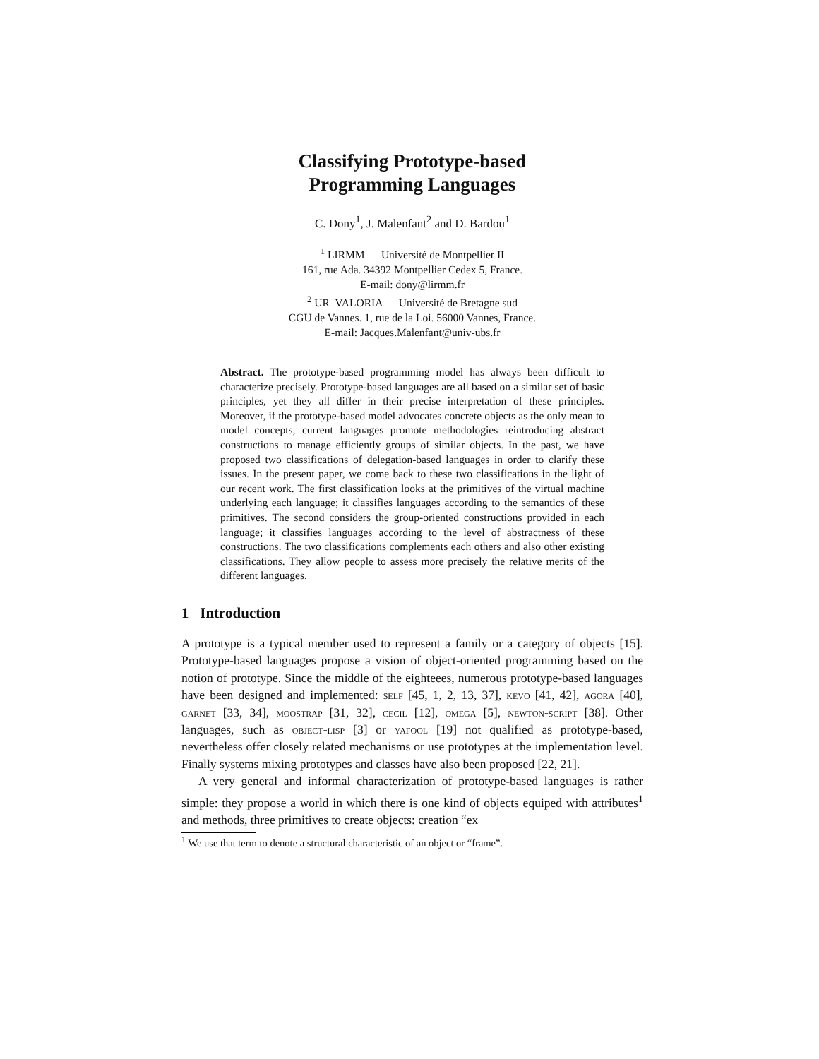Classifying Prototype-based
Programming Languages
C. Dony<sup>1</sup>, J. Malenfant<sup>2</sup> and D. Bardou<sup>1</sup>
<sup>1</sup> LIRMM — Université de Montpellier II
161, rue Ada. 34392 Montpellier Cedex 5, France.
E-mail: dony@lirmm.fr
<sup>2</sup> UR–VALORIA — Université de Bretagne sud
CGU de Vannes. 1, rue de la Loi. 56000 Vannes, France.
E-mail: Jacques.Malenfant@univ-ubs.fr
Abstract. The prototype-based programming model has always been difficult to characterize precisely. Prototype-based languages are all based on a similar set of basic principles, yet they all differ in their precise interpretation of these principles. Moreover, if the prototype-based model advocates concrete objects as the only mean to model concepts, current languages promote methodologies reintroducing abstract constructions to manage efficiently groups of similar objects. In the past, we have proposed two classifications of delegation-based languages in order to clarify these issues. In the present paper, we come back to these two classifications in the light of our recent work. The first classification looks at the primitives of the virtual machine underlying each language; it classifies languages according to the semantics of these primitives. The second considers the group-oriented constructions provided in each language; it classifies languages according to the level of abstractness of these constructions. The two classifications complements each others and also other existing classifications. They allow people to assess more precisely the relative merits of the different languages.
1 Introduction
A prototype is a typical member used to represent a family or a category of objects [15]. Prototype-based languages propose a vision of object-oriented programming based on the notion of prototype. Since the middle of the eighteees, numerous prototype-based languages have been designed and implemented: self [45, 1, 2, 13, 37], kevo [41, 42], agora [40], garnet [33, 34], moostrap [31, 32], cecil [12], omega [5], newton-script [38]. Other languages, such as object-lisp [3] or yafool [19] not qualified as prototype-based, nevertheless offer closely related mechanisms or use prototypes at the implementation level. Finally systems mixing prototypes and classes have also been proposed [22, 21].
A very general and informal characterization of prototype-based languages is rather simple: they propose a world in which there is one kind of objects equiped with attributes<sup>1</sup> and methods, three primitives to create objects: creation “ex
<sup>1</sup> We use that term to denote a structural characteristic of an object or “frame”.